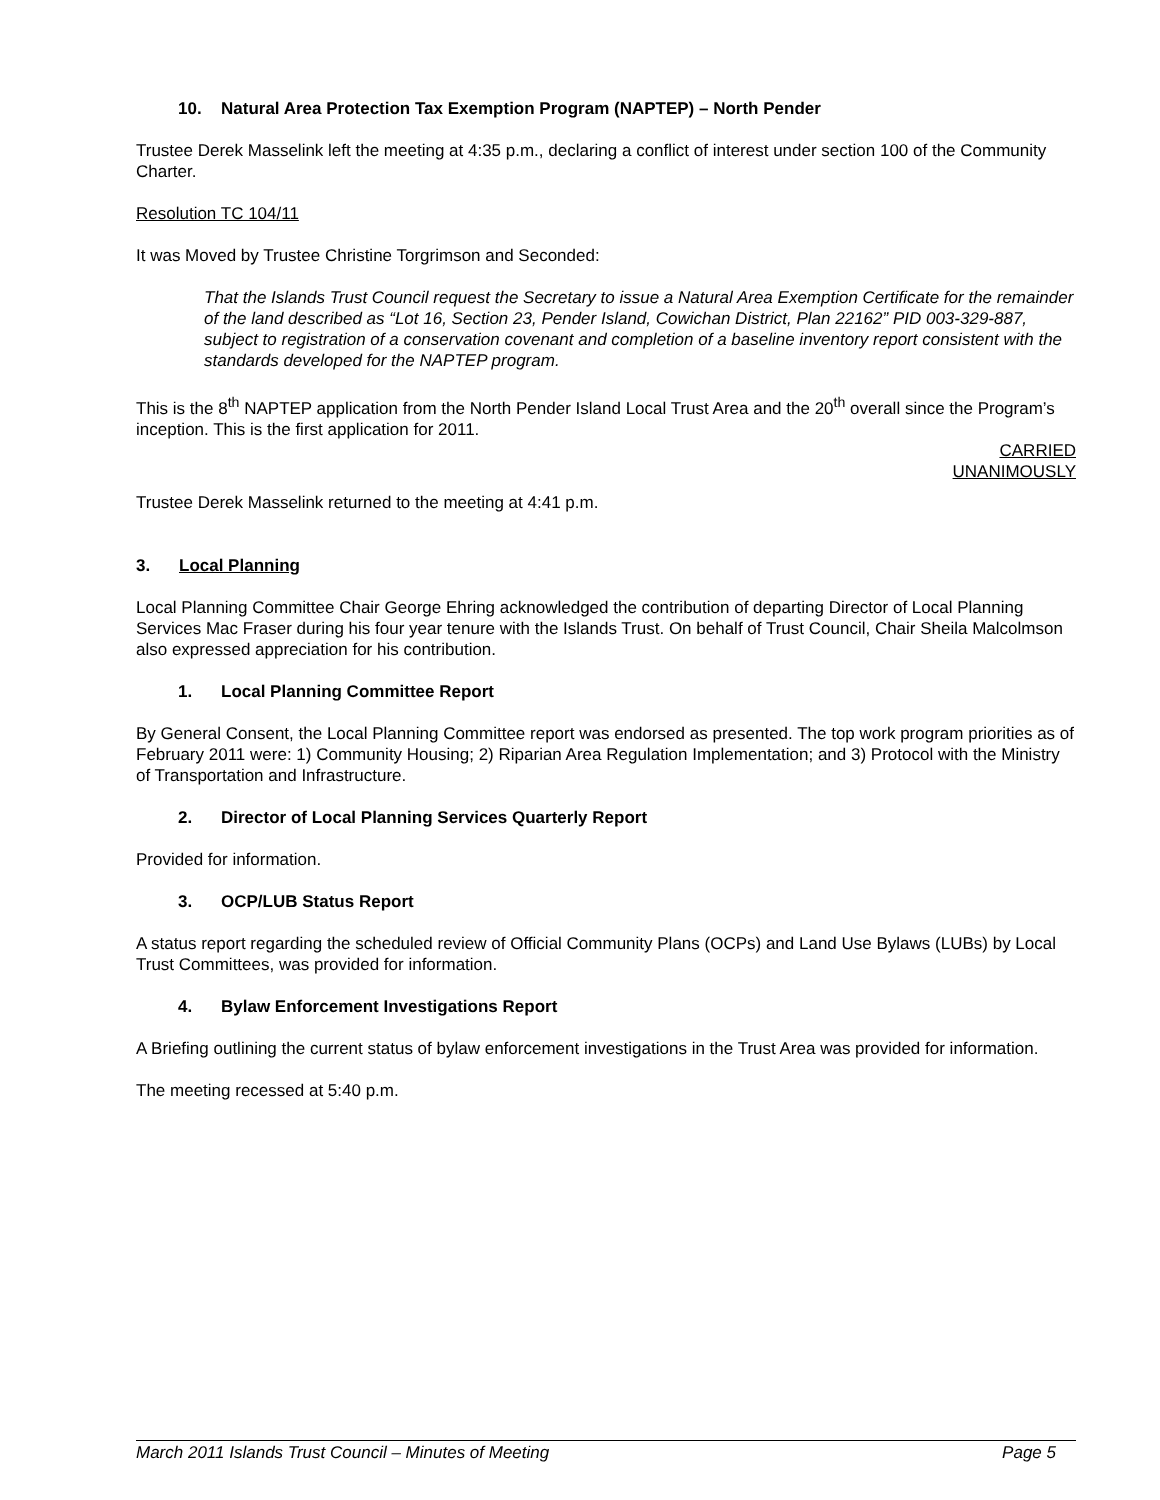10. Natural Area Protection Tax Exemption Program (NAPTEP) – North Pender
Trustee Derek Masselink left the meeting at 4:35 p.m., declaring a conflict of interest under section 100 of the Community Charter.
Resolution TC 104/11
It was Moved by Trustee Christine Torgrimson and Seconded:
That the Islands Trust Council request the Secretary to issue a Natural Area Exemption Certificate for the remainder of the land described as “Lot 16, Section 23, Pender Island, Cowichan District, Plan 22162” PID 003-329-887, subject to registration of a conservation covenant and completion of a baseline inventory report consistent with the standards developed for the NAPTEP program.
This is the 8<sup>th</sup> NAPTEP application from the North Pender Island Local Trust Area and the 20<sup>th</sup> overall since the Program’s inception. This is the first application for 2011.
CARRIED
UNANIMOUSLY
Trustee Derek Masselink returned to the meeting at 4:41 p.m.
3. Local Planning
Local Planning Committee Chair George Ehring acknowledged the contribution of departing Director of Local Planning Services Mac Fraser during his four year tenure with the Islands Trust. On behalf of Trust Council, Chair Sheila Malcolmson also expressed appreciation for his contribution.
1. Local Planning Committee Report
By General Consent, the Local Planning Committee report was endorsed as presented. The top work program priorities as of February 2011 were: 1) Community Housing; 2) Riparian Area Regulation Implementation; and 3) Protocol with the Ministry of Transportation and Infrastructure.
2. Director of Local Planning Services Quarterly Report
Provided for information.
3. OCP/LUB Status Report
A status report regarding the scheduled review of Official Community Plans (OCPs) and Land Use Bylaws (LUBs) by Local Trust Committees, was provided for information.
4. Bylaw Enforcement Investigations Report
A Briefing outlining the current status of bylaw enforcement investigations in the Trust Area was provided for information.
The meeting recessed at 5:40 p.m.
March 2011 Islands Trust Council – Minutes of Meeting Page 5